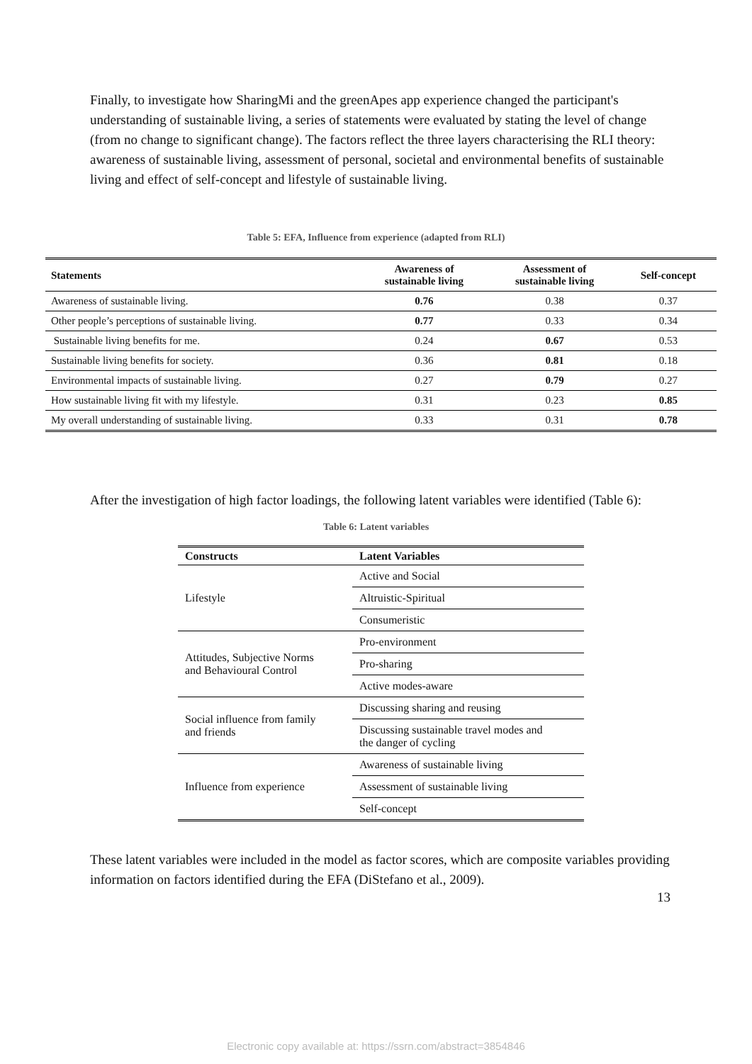Finally, to investigate how SharingMi and the greenApes app experience changed the participant's understanding of sustainable living, a series of statements were evaluated by stating the level of change (from no change to significant change). The factors reflect the three layers characterising the RLI theory: awareness of sustainable living, assessment of personal, societal and environmental benefits of sustainable living and effect of self-concept and lifestyle of sustainable living.
Table 5: EFA, Influence from experience (adapted from RLI)
| Statements | Awareness of sustainable living | Assessment of sustainable living | Self-concept |
| --- | --- | --- | --- |
| Awareness of sustainable living. | 0.76 | 0.38 | 0.37 |
| Other people’s perceptions of sustainable living. | 0.77 | 0.33 | 0.34 |
| Sustainable living benefits for me. | 0.24 | 0.67 | 0.53 |
| Sustainable living benefits for society. | 0.36 | 0.81 | 0.18 |
| Environmental impacts of sustainable living. | 0.27 | 0.79 | 0.27 |
| How sustainable living fit with my lifestyle. | 0.31 | 0.23 | 0.85 |
| My overall understanding of sustainable living. | 0.33 | 0.31 | 0.78 |
After the investigation of high factor loadings, the following latent variables were identified (Table 6):
Table 6: Latent variables
| Constructs | Latent Variables |
| --- | --- |
| Lifestyle | Active and Social |
| | Altruistic-Spiritual |
| | Consumeristic |
| Attitudes, Subjective Norms and Behavioural Control | Pro-environment |
| | Pro-sharing |
| | Active modes-aware |
| Social influence from family and friends | Discussing sharing and reusing |
| | Discussing sustainable travel modes and the danger of cycling |
| Influence from experience | Awareness of sustainable living |
| | Assessment of sustainable living |
| | Self-concept |
These latent variables were included in the model as factor scores, which are composite variables providing information on factors identified during the EFA (DiStefano et al., 2009).
13
Electronic copy available at: https://ssrn.com/abstract=3854846